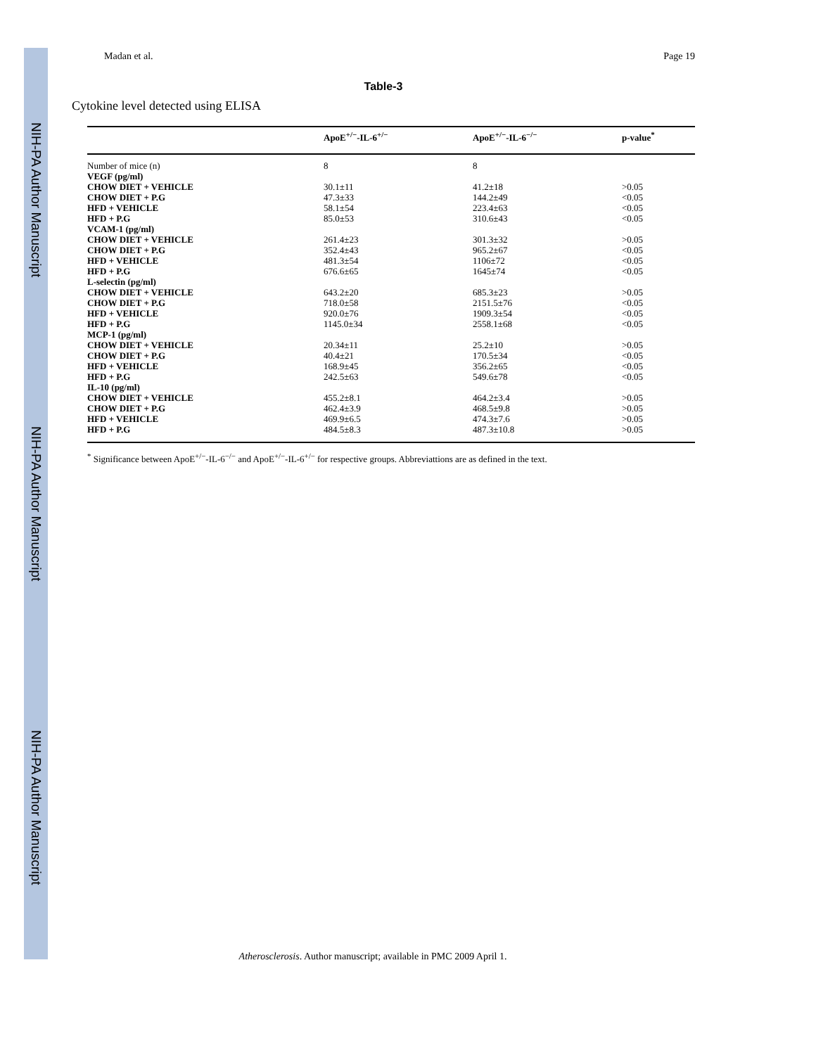NIH-PA Author Manuscript
NIH-PA Author Manuscript
NIH-PA Author Manuscript
Madan et al. Page 19
Table-3
Cytokine level detected using ELISA
| | ApoE<sup>+/−</sup>-IL-6<sup>+/−</sup> | ApoE<sup>+/−</sup>-IL-6<sup>−/−</sup> | p-value<sup>*</sup> |
| --- | --- | --- | --- |
| Number of mice (n) | 8 | 8 | |
| VEGF (pg/ml) | | | |
| CHOW DIET + VEHICLE | 30.1±11 | 41.2±18 | >0.05 |
| CHOW DIET + P.G | 47.3±33 | 144.2±49 | <0.05 |
| HFD + VEHICLE | 58.1±54 | 223.4±63 | <0.05 |
| HFD + P.G | 85.0±53 | 310.6±43 | <0.05 |
| VCAM-1 (pg/ml) | | | |
| CHOW DIET + VEHICLE | 261.4±23 | 301.3±32 | >0.05 |
| CHOW DIET + P.G | 352.4±43 | 965.2±67 | <0.05 |
| HFD + VEHICLE | 481.3±54 | 1106±72 | <0.05 |
| HFD + P.G | 676.6±65 | 1645±74 | <0.05 |
| L-selectin (pg/ml) | | | |
| CHOW DIET + VEHICLE | 643.2±20 | 685.3±23 | >0.05 |
| CHOW DIET + P.G | 718.0±58 | 2151.5±76 | <0.05 |
| HFD + VEHICLE | 920.0±76 | 1909.3±54 | <0.05 |
| HFD + P.G | 1145.0±34 | 2558.1±68 | <0.05 |
| MCP-1 (pg/ml) | | | |
| CHOW DIET + VEHICLE | 20.34±11 | 25.2±10 | >0.05 |
| CHOW DIET + P.G | 40.4±21 | 170.5±34 | <0.05 |
| HFD + VEHICLE | 168.9±45 | 356.2±65 | <0.05 |
| HFD + P.G | 242.5±63 | 549.6±78 | <0.05 |
| IL-10 (pg/ml) | | | |
| CHOW DIET + VEHICLE | 455.2±8.1 | 464.2±3.4 | >0.05 |
| CHOW DIET + P.G | 462.4±3.9 | 468.5±9.8 | >0.05 |
| HFD + VEHICLE | 469.9±6.5 | 474.3±7.6 | >0.05 |
| HFD + P.G | 484.5±8.3 | 487.3±10.8 | >0.05 |
<sup>*</sup> Significance between ApoE<sup>+/−</sup>-IL-6<sup>−/−</sup> and ApoE<sup>+/−</sup>-IL-6<sup>+/−</sup> for respective groups. Abbreviattions are as defined in the text.
Atherosclerosis. Author manuscript; available in PMC 2009 April 1.